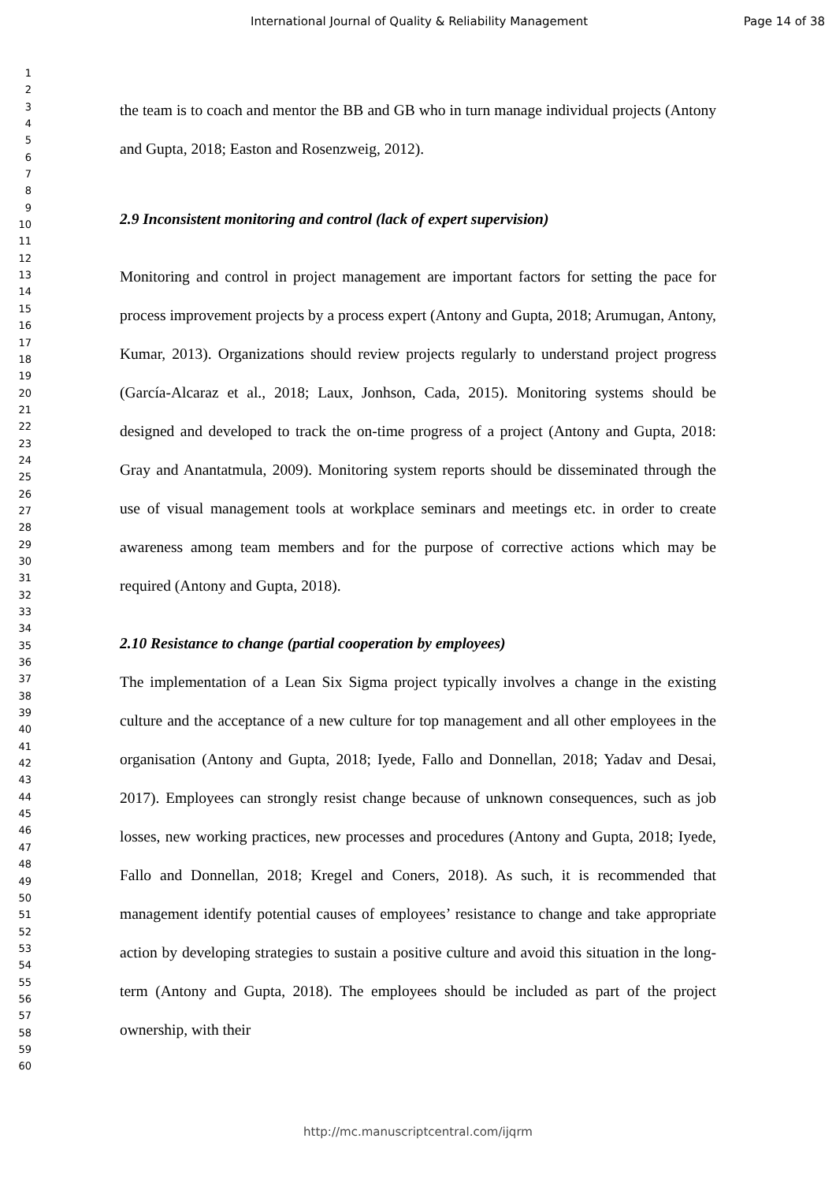International Journal of Quality & Reliability Management Page 14 of 38
1
2
3
4
5
6
7
8
9
10
11
12
13
14
15
16
17
18
19
20
21
22
23
24
25
26
27
28
29
30
31
32
33
34
35
36
37
38
39
40
41
42
43
44
45
46
47
48
49
50
51
52
53
54
55
56
57
58
59
60
the team is to coach and mentor the BB and GB who in turn manage individual projects (Antony and Gupta, 2018; Easton and Rosenzweig, 2012).
2.9 Inconsistent monitoring and control (lack of expert supervision)
Monitoring and control in project management are important factors for setting the pace for process improvement projects by a process expert (Antony and Gupta, 2018; Arumugan, Antony, Kumar, 2013). Organizations should review projects regularly to understand project progress (García-Alcaraz et al., 2018; Laux, Jonhson, Cada, 2015). Monitoring systems should be designed and developed to track the on-time progress of a project (Antony and Gupta, 2018: Gray and Anantatmula, 2009). Monitoring system reports should be disseminated through the use of visual management tools at workplace seminars and meetings etc. in order to create awareness among team members and for the purpose of corrective actions which may be required (Antony and Gupta, 2018).
2.10 Resistance to change (partial cooperation by employees)
The implementation of a Lean Six Sigma project typically involves a change in the existing culture and the acceptance of a new culture for top management and all other employees in the organisation (Antony and Gupta, 2018; Iyede, Fallo and Donnellan, 2018; Yadav and Desai, 2017). Employees can strongly resist change because of unknown consequences, such as job losses, new working practices, new processes and procedures (Antony and Gupta, 2018; Iyede, Fallo and Donnellan, 2018; Kregel and Coners, 2018). As such, it is recommended that management identify potential causes of employees’ resistance to change and take appropriate action by developing strategies to sustain a positive culture and avoid this situation in the long-term (Antony and Gupta, 2018). The employees should be included as part of the project ownership, with their
http://mc.manuscriptcentral.com/ijqrm